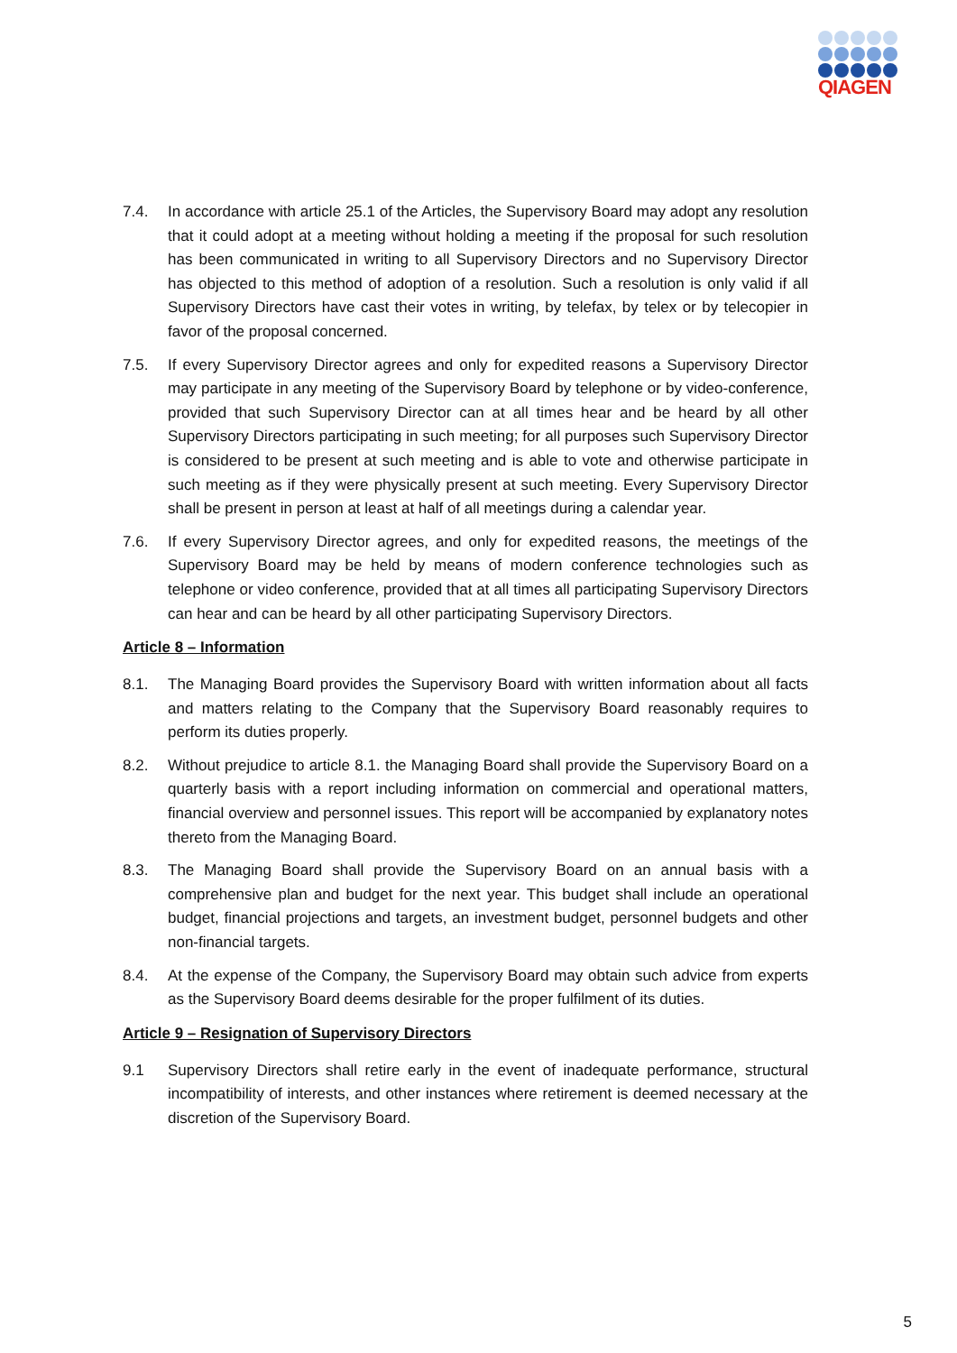QIAGEN
7.4. In accordance with article 25.1 of the Articles, the Supervisory Board may adopt any resolution that it could adopt at a meeting without holding a meeting if the proposal for such resolution has been communicated in writing to all Supervisory Directors and no Supervisory Director has objected to this method of adoption of a resolution. Such a resolution is only valid if all Supervisory Directors have cast their votes in writing, by telefax, by telex or by telecopier in favor of the proposal concerned.
7.5. If every Supervisory Director agrees and only for expedited reasons a Supervisory Director may participate in any meeting of the Supervisory Board by telephone or by video-conference, provided that such Supervisory Director can at all times hear and be heard by all other Supervisory Directors participating in such meeting; for all purposes such Supervisory Director is considered to be present at such meeting and is able to vote and otherwise participate in such meeting as if they were physically present at such meeting. Every Supervisory Director shall be present in person at least at half of all meetings during a calendar year.
7.6. If every Supervisory Director agrees, and only for expedited reasons, the meetings of the Supervisory Board may be held by means of modern conference technologies such as telephone or video conference, provided that at all times all participating Supervisory Directors can hear and can be heard by all other participating Supervisory Directors.
Article 8 – Information
8.1. The Managing Board provides the Supervisory Board with written information about all facts and matters relating to the Company that the Supervisory Board reasonably requires to perform its duties properly.
8.2. Without prejudice to article 8.1. the Managing Board shall provide the Supervisory Board on a quarterly basis with a report including information on commercial and operational matters, financial overview and personnel issues. This report will be accompanied by explanatory notes thereto from the Managing Board.
8.3. The Managing Board shall provide the Supervisory Board on an annual basis with a comprehensive plan and budget for the next year. This budget shall include an operational budget, financial projections and targets, an investment budget, personnel budgets and other non-financial targets.
8.4. At the expense of the Company, the Supervisory Board may obtain such advice from experts as the Supervisory Board deems desirable for the proper fulfilment of its duties.
Article 9 – Resignation of Supervisory Directors
9.1 Supervisory Directors shall retire early in the event of inadequate performance, structural incompatibility of interests, and other instances where retirement is deemed necessary at the discretion of the Supervisory Board.
5